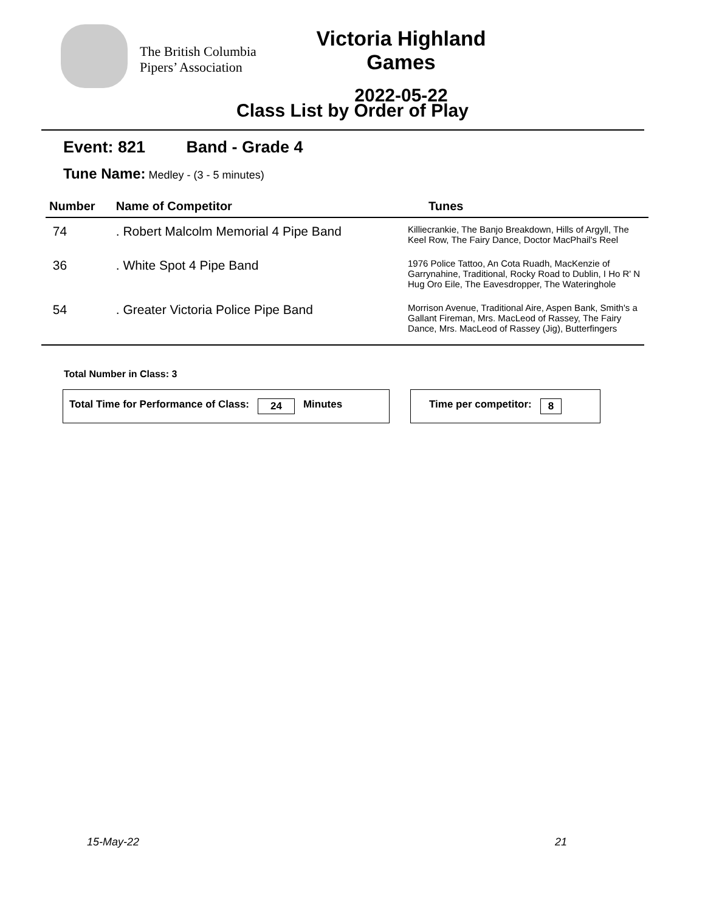The British Columbia Pipers’ Association
Victoria Highland Games
2022-05-22
Class List by Order of Play
Event: 821 Band - Grade 4
Tune Name: Medley - (3 - 5 minutes)
| Number | Name of Competitor | Tunes |
| --- | --- | --- |
| 74 | . Robert Malcolm Memorial 4 Pipe Band | Killiecrankie, The Banjo Breakdown, Hills of Argyll, The Keel Row, The Fairy Dance, Doctor MacPhail's Reel |
| 36 | . White Spot 4 Pipe Band | 1976 Police Tattoo, An Cota Ruadh, MacKenzie of Garrynahine, Traditional, Rocky Road to Dublin, I Ho R' N Hug Oro Eile, The Eavesdropper, The Wateringhole |
| 54 | . Greater Victoria Police Pipe Band | Morrison Avenue, Traditional Aire, Aspen Bank, Smith's a Gallant Fireman, Mrs. MacLeod of Rassey, The Fairy Dance, Mrs. MacLeod of Rassey (Jig), Butterfingers |
Total Number in Class: 3
Total Time for Performance of Class: 24 Minutes Time per competitor: 8
15-May-22 21